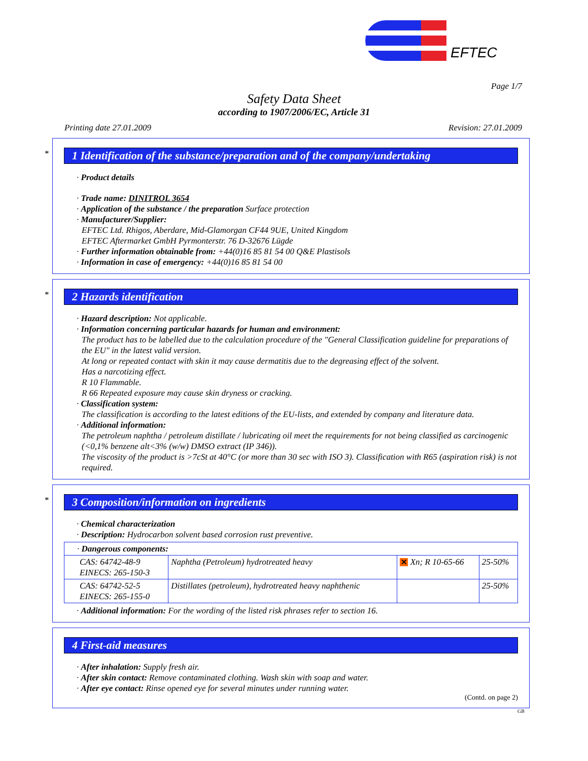EFTEC
Page 1/7
Safety Data Sheet
according to 1907/2006/EC, Article 31
Printing date 27.01.2009 Revision: 27.01.2009
*
1 Identification of the substance/preparation and of the company/undertaking
· Product details
· Trade name: DINITROL 3654
· Application of the substance / the preparation Surface protection
· Manufacturer/Supplier:
EFTEC Ltd. Rhigos, Aberdare, Mid-Glamorgan CF44 9UE, United Kingdom
EFTEC Aftermarket GmbH Pyrmonterstr. 76 D-32676 Lügde
· Further information obtainable from: +44(0)16 85 81 54 00 Q&E Plastisols
· Information in case of emergency: +44(0)16 85 81 54 00
*
2 Hazards identification
· Hazard description: Not applicable.
· Information concerning particular hazards for human and environment:
The product has to be labelled due to the calculation procedure of the "General Classification guideline for preparations of the EU" in the latest valid version.
At long or repeated contact with skin it may cause dermatitis due to the degreasing effect of the solvent.
Has a narcotizing effect.
R 10 Flammable.
R 66 Repeated exposure may cause skin dryness or cracking.
· Classification system:
The classification is according to the latest editions of the EU-lists, and extended by company and literature data.
· Additional information:
The petroleum naphtha / petroleum distillate / lubricating oil meet the requirements for not being classified as carcinogenic (<0,1% benzene alt<3% (w/w) DMSO extract (IP 346)).
The viscosity of the product is >7cSt at 40°C (or more than 30 sec with ISO 3). Classification with R65 (aspiration risk) is not required.
*
3 Composition/information on ingredients
· Chemical characterization
· Description: Hydrocarbon solvent based corrosion rust preventive.
| · Dangerous components: | | | |
| CAS: 64742-48-9 EINECS: 265-150-3 | Naphtha (Petroleum) hydrotreated heavy | ✕ Xn; R 10-65-66 | 25-50% |
| CAS: 64742-52-5 EINECS: 265-155-0 | Distillates (petroleum), hydrotreated heavy naphthenic | | 25-50% |
· Additional information: For the wording of the listed risk phrases refer to section 16.
4 First-aid measures
· After inhalation: Supply fresh air.
· After skin contact: Remove contaminated clothing. Wash skin with soap and water.
· After eye contact: Rinse opened eye for several minutes under running water.
(Contd. on page 2)
GB